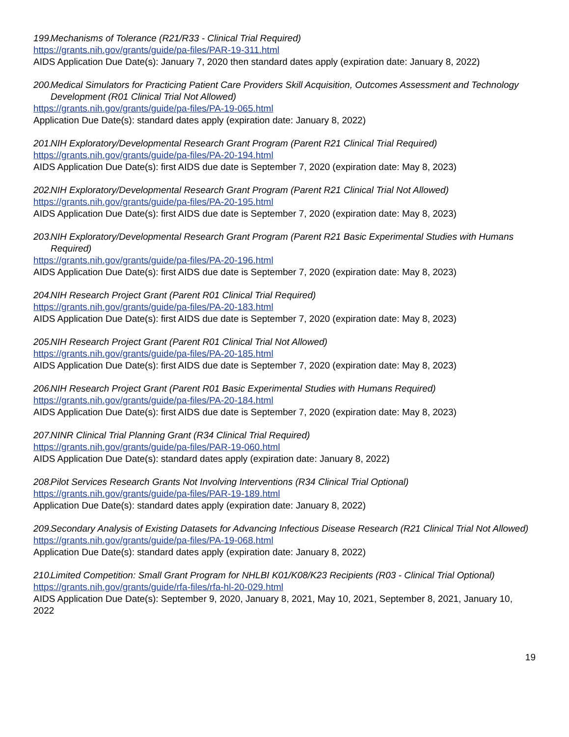199. Mechanisms of Tolerance (R21/R33 - Clinical Trial Required)
https://grants.nih.gov/grants/guide/pa-files/PAR-19-311.html
AIDS Application Due Date(s): January 7, 2020 then standard dates apply (expiration date: January 8, 2022)
200. Medical Simulators for Practicing Patient Care Providers Skill Acquisition, Outcomes Assessment and Technology Development (R01 Clinical Trial Not Allowed)
https://grants.nih.gov/grants/guide/pa-files/PA-19-065.html
Application Due Date(s): standard dates apply (expiration date: January 8, 2022)
201. NIH Exploratory/Developmental Research Grant Program (Parent R21 Clinical Trial Required)
https://grants.nih.gov/grants/guide/pa-files/PA-20-194.html
AIDS Application Due Date(s): first AIDS due date is September 7, 2020 (expiration date: May 8, 2023)
202. NIH Exploratory/Developmental Research Grant Program (Parent R21 Clinical Trial Not Allowed)
https://grants.nih.gov/grants/guide/pa-files/PA-20-195.html
AIDS Application Due Date(s): first AIDS due date is September 7, 2020 (expiration date: May 8, 2023)
203. NIH Exploratory/Developmental Research Grant Program (Parent R21 Basic Experimental Studies with Humans Required)
https://grants.nih.gov/grants/guide/pa-files/PA-20-196.html
AIDS Application Due Date(s): first AIDS due date is September 7, 2020 (expiration date: May 8, 2023)
204. NIH Research Project Grant (Parent R01 Clinical Trial Required)
https://grants.nih.gov/grants/guide/pa-files/PA-20-183.html
AIDS Application Due Date(s): first AIDS due date is September 7, 2020 (expiration date: May 8, 2023)
205. NIH Research Project Grant (Parent R01 Clinical Trial Not Allowed)
https://grants.nih.gov/grants/guide/pa-files/PA-20-185.html
AIDS Application Due Date(s): first AIDS due date is September 7, 2020 (expiration date: May 8, 2023)
206. NIH Research Project Grant (Parent R01 Basic Experimental Studies with Humans Required)
https://grants.nih.gov/grants/guide/pa-files/PA-20-184.html
AIDS Application Due Date(s): first AIDS due date is September 7, 2020 (expiration date: May 8, 2023)
207. NINR Clinical Trial Planning Grant (R34 Clinical Trial Required)
https://grants.nih.gov/grants/guide/pa-files/PAR-19-060.html
AIDS Application Due Date(s): standard dates apply (expiration date: January 8, 2022)
208. Pilot Services Research Grants Not Involving Interventions (R34 Clinical Trial Optional)
https://grants.nih.gov/grants/guide/pa-files/PAR-19-189.html
Application Due Date(s): standard dates apply (expiration date: January 8, 2022)
209. Secondary Analysis of Existing Datasets for Advancing Infectious Disease Research (R21 Clinical Trial Not Allowed)
https://grants.nih.gov/grants/guide/pa-files/PA-19-068.html
Application Due Date(s): standard dates apply (expiration date: January 8, 2022)
210. Limited Competition: Small Grant Program for NHLBI K01/K08/K23 Recipients (R03 - Clinical Trial Optional)
https://grants.nih.gov/grants/guide/rfa-files/rfa-hl-20-029.html
AIDS Application Due Date(s): September 9, 2020, January 8, 2021, May 10, 2021, September 8, 2021, January 10, 2022
19